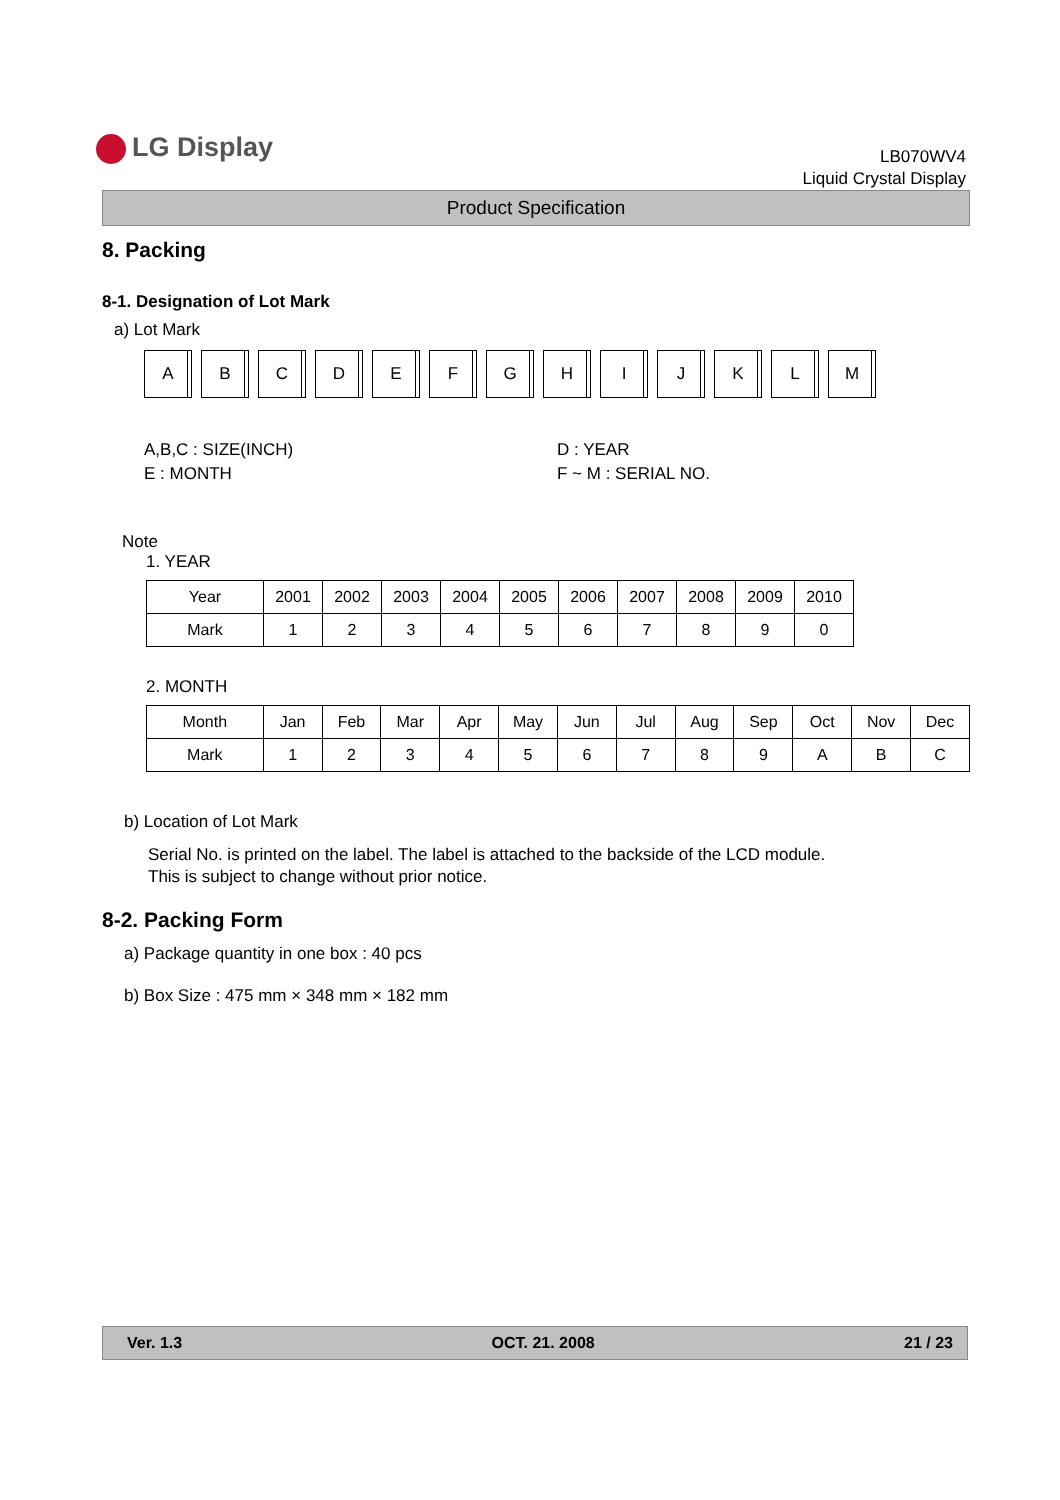LG Display
LB070WV4
Liquid Crystal Display
Product Specification
8. Packing
8-1. Designation of Lot Mark
a) Lot Mark
A B C D E F G H I J K L M
A,B,C : SIZE(INCH)
E : MONTH
D : YEAR
F ~ M : SERIAL NO.
Note
1. YEAR
| Year | 2001 | 2002 | 2003 | 2004 | 2005 | 2006 | 2007 | 2008 | 2009 | 2010 |
| --- | --- | --- | --- | --- | --- | --- | --- | --- | --- | --- |
| Mark | 1 | 2 | 3 | 4 | 5 | 6 | 7 | 8 | 9 | 0 |
2. MONTH
| Month | Jan | Feb | Mar | Apr | May | Jun | Jul | Aug | Sep | Oct | Nov | Dec |
| --- | --- | --- | --- | --- | --- | --- | --- | --- | --- | --- | --- | --- |
| Mark | 1 | 2 | 3 | 4 | 5 | 6 | 7 | 8 | 9 | A | B | C |
b) Location of Lot Mark
Serial No. is printed on the label. The label is attached to the backside of the LCD module.
This is subject to change without prior notice.
8-2. Packing Form
a) Package quantity in one box : 40 pcs
b) Box Size : 475 mm × 348 mm × 182 mm
Ver. 1.3 OCT. 21. 2008 21 / 23